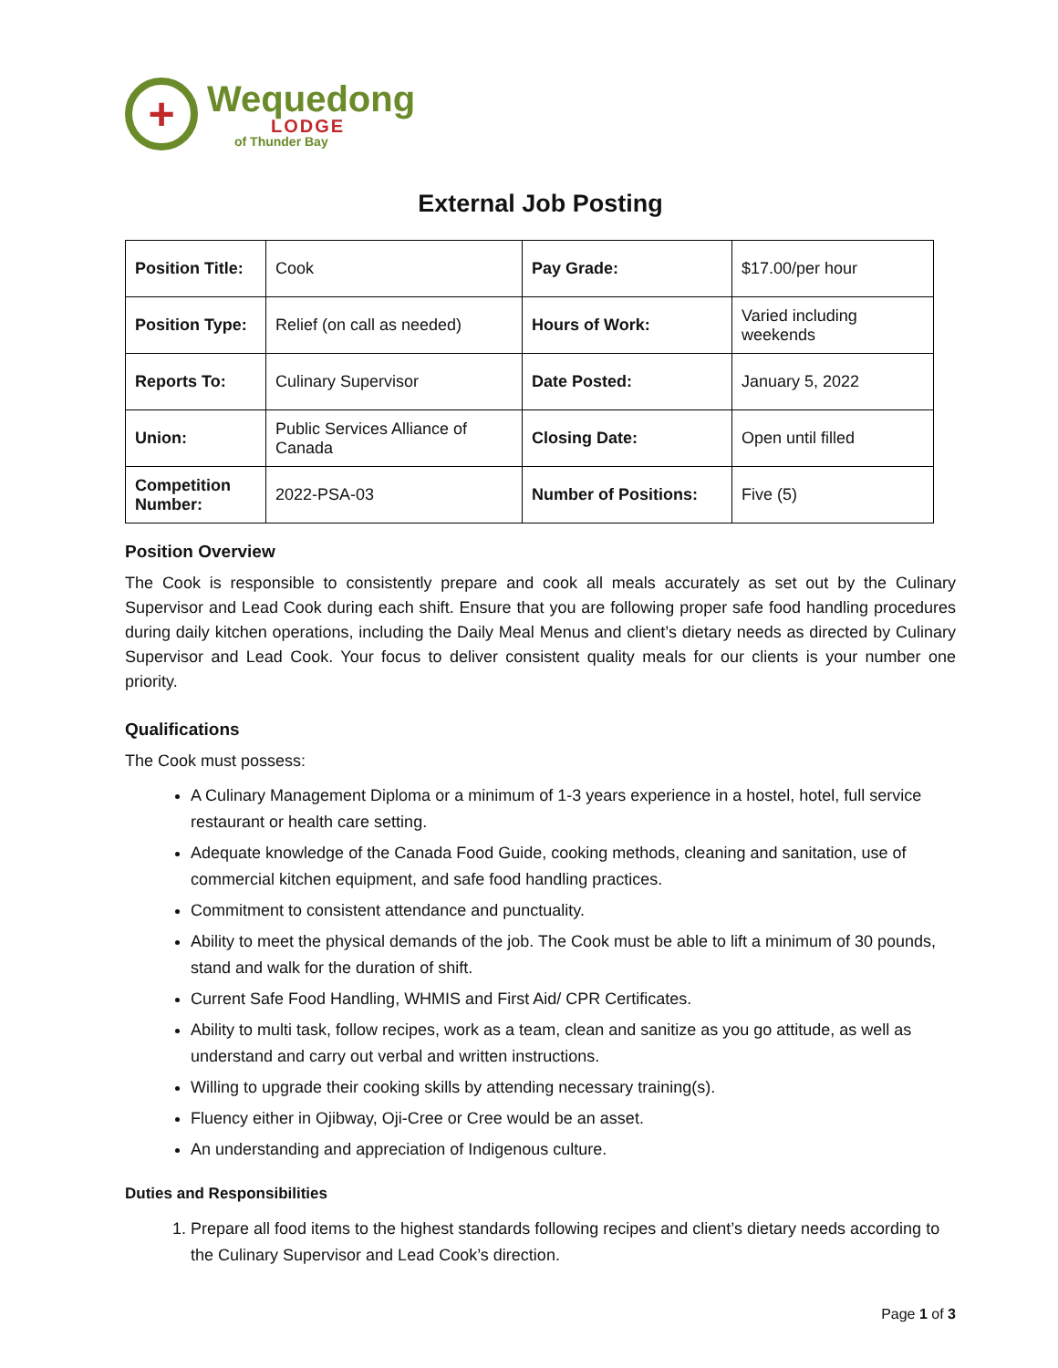+
Wequedong
LODGE
of Thunder Bay
External Job Posting
| Position Title: | Cook | Pay Grade: | $17.00/per hour |
| Position Type: | Relief (on call as needed) | Hours of Work: | Varied including weekends |
| Reports To: | Culinary Supervisor | Date Posted: | January 5, 2022 |
| Union: | Public Services Alliance of Canada | Closing Date: | Open until filled |
| Competition Number: | 2022-PSA-03 | Number of Positions: | Five (5) |
Position Overview
The Cook is responsible to consistently prepare and cook all meals accurately as set out by the Culinary Supervisor and Lead Cook during each shift. Ensure that you are following proper safe food handling procedures during daily kitchen operations, including the Daily Meal Menus and client’s dietary needs as directed by Culinary Supervisor and Lead Cook. Your focus to deliver consistent quality meals for our clients is your number one priority.
Qualifications
The Cook must possess:
A Culinary Management Diploma or a minimum of 1-3 years experience in a hostel, hotel, full service restaurant or health care setting.
Adequate knowledge of the Canada Food Guide, cooking methods, cleaning and sanitation, use of commercial kitchen equipment, and safe food handling practices.
Commitment to consistent attendance and punctuality.
Ability to meet the physical demands of the job. The Cook must be able to lift a minimum of 30 pounds, stand and walk for the duration of shift.
Current Safe Food Handling, WHMIS and First Aid/ CPR Certificates.
Ability to multi task, follow recipes, work as a team, clean and sanitize as you go attitude, as well as understand and carry out verbal and written instructions.
Willing to upgrade their cooking skills by attending necessary training(s).
Fluency either in Ojibway, Oji-Cree or Cree would be an asset.
An understanding and appreciation of Indigenous culture.
Duties and Responsibilities
1. Prepare all food items to the highest standards following recipes and client’s dietary needs according to the Culinary Supervisor and Lead Cook’s direction.
Page 1 of 3